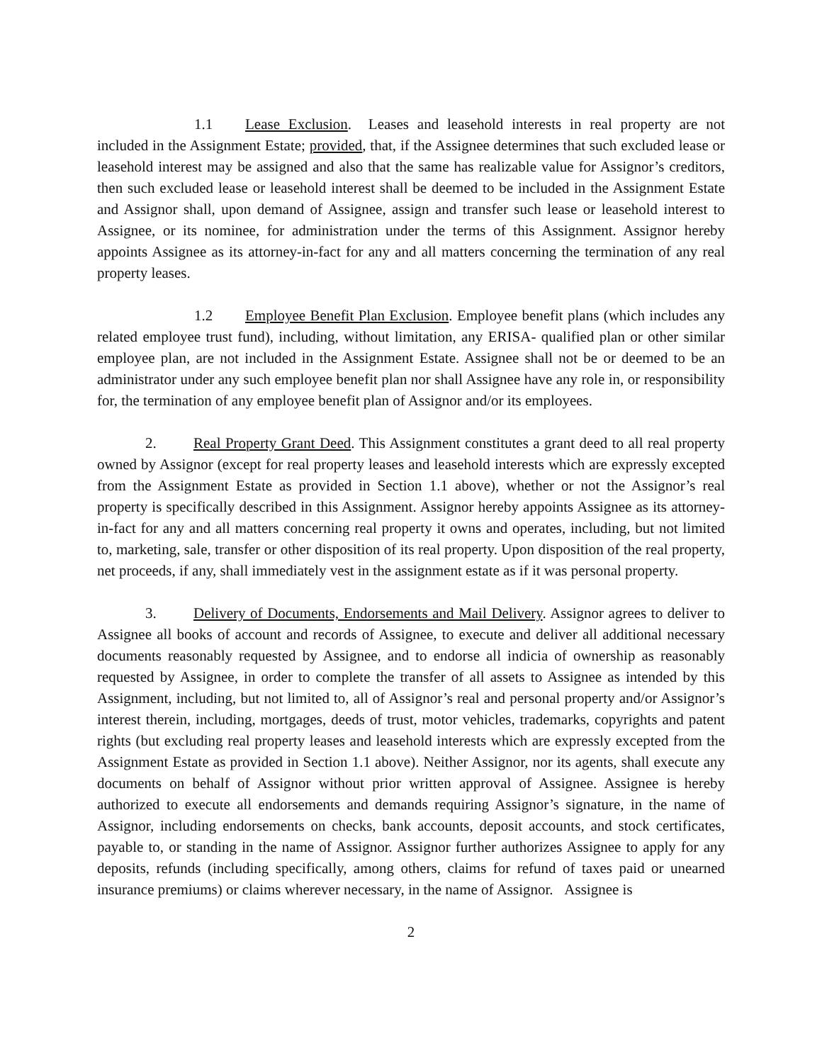1.1 Lease Exclusion. Leases and leasehold interests in real property are not included in the Assignment Estate; provided, that, if the Assignee determines that such excluded lease or leasehold interest may be assigned and also that the same has realizable value for Assignor’s creditors, then such excluded lease or leasehold interest shall be deemed to be included in the Assignment Estate and Assignor shall, upon demand of Assignee, assign and transfer such lease or leasehold interest to Assignee, or its nominee, for administration under the terms of this Assignment. Assignor hereby appoints Assignee as its attorney-in-fact for any and all matters concerning the termination of any real property leases.
1.2 Employee Benefit Plan Exclusion. Employee benefit plans (which includes any related employee trust fund), including, without limitation, any ERISA- qualified plan or other similar employee plan, are not included in the Assignment Estate. Assignee shall not be or deemed to be an administrator under any such employee benefit plan nor shall Assignee have any role in, or responsibility for, the termination of any employee benefit plan of Assignor and/or its employees.
2. Real Property Grant Deed. This Assignment constitutes a grant deed to all real property owned by Assignor (except for real property leases and leasehold interests which are expressly excepted from the Assignment Estate as provided in Section 1.1 above), whether or not the Assignor’s real property is specifically described in this Assignment. Assignor hereby appoints Assignee as its attorney-in-fact for any and all matters concerning real property it owns and operates, including, but not limited to, marketing, sale, transfer or other disposition of its real property. Upon disposition of the real property, net proceeds, if any, shall immediately vest in the assignment estate as if it was personal property.
3. Delivery of Documents, Endorsements and Mail Delivery. Assignor agrees to deliver to Assignee all books of account and records of Assignee, to execute and deliver all additional necessary documents reasonably requested by Assignee, and to endorse all indicia of ownership as reasonably requested by Assignee, in order to complete the transfer of all assets to Assignee as intended by this Assignment, including, but not limited to, all of Assignor’s real and personal property and/or Assignor’s interest therein, including, mortgages, deeds of trust, motor vehicles, trademarks, copyrights and patent rights (but excluding real property leases and leasehold interests which are expressly excepted from the Assignment Estate as provided in Section 1.1 above). Neither Assignor, nor its agents, shall execute any documents on behalf of Assignor without prior written approval of Assignee. Assignee is hereby authorized to execute all endorsements and demands requiring Assignor’s signature, in the name of Assignor, including endorsements on checks, bank accounts, deposit accounts, and stock certificates, payable to, or standing in the name of Assignor. Assignor further authorizes Assignee to apply for any deposits, refunds (including specifically, among others, claims for refund of taxes paid or unearned insurance premiums) or claims wherever necessary, in the name of Assignor. Assignee is
2